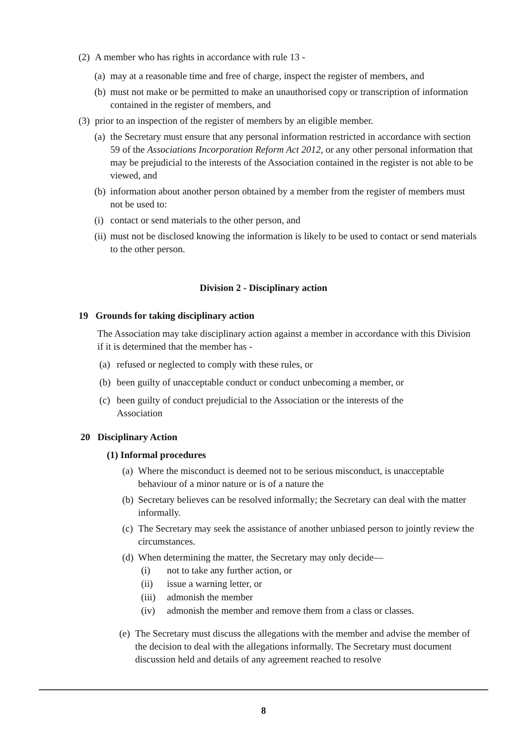(2) A member who has rights in accordance with rule 13 -
(a) may at a reasonable time and free of charge, inspect the register of members, and
(b) must not make or be permitted to make an unauthorised copy or transcription of information contained in the register of members, and
(3) prior to an inspection of the register of members by an eligible member.
(a) the Secretary must ensure that any personal information restricted in accordance with section 59 of the Associations Incorporation Reform Act 2012, or any other personal information that may be prejudicial to the interests of the Association contained in the register is not able to be viewed, and
(b) information about another person obtained by a member from the register of members must not be used to:
(i) contact or send materials to the other person, and
(ii) must not be disclosed knowing the information is likely to be used to contact or send materials to the other person.
Division 2 - Disciplinary action
19 Grounds for taking disciplinary action
The Association may take disciplinary action against a member in accordance with this Division if it is determined that the member has -
(a) refused or neglected to comply with these rules, or
(b) been guilty of unacceptable conduct or conduct unbecoming a member, or
(c) been guilty of conduct prejudicial to the Association or the interests of the Association
20 Disciplinary Action
(1) Informal procedures
(a) Where the misconduct is deemed not to be serious misconduct, is unacceptable behaviour of a minor nature or is of a nature the
(b) Secretary believes can be resolved informally; the Secretary can deal with the matter informally.
(c) The Secretary may seek the assistance of another unbiased person to jointly review the circumstances.
(d) When determining the matter, the Secretary may only decide—
(i) not to take any further action, or
(ii) issue a warning letter, or
(iii) admonish the member
(iv) admonish the member and remove them from a class or classes.
(e) The Secretary must discuss the allegations with the member and advise the member of the decision to deal with the allegations informally. The Secretary must document discussion held and details of any agreement reached to resolve
8